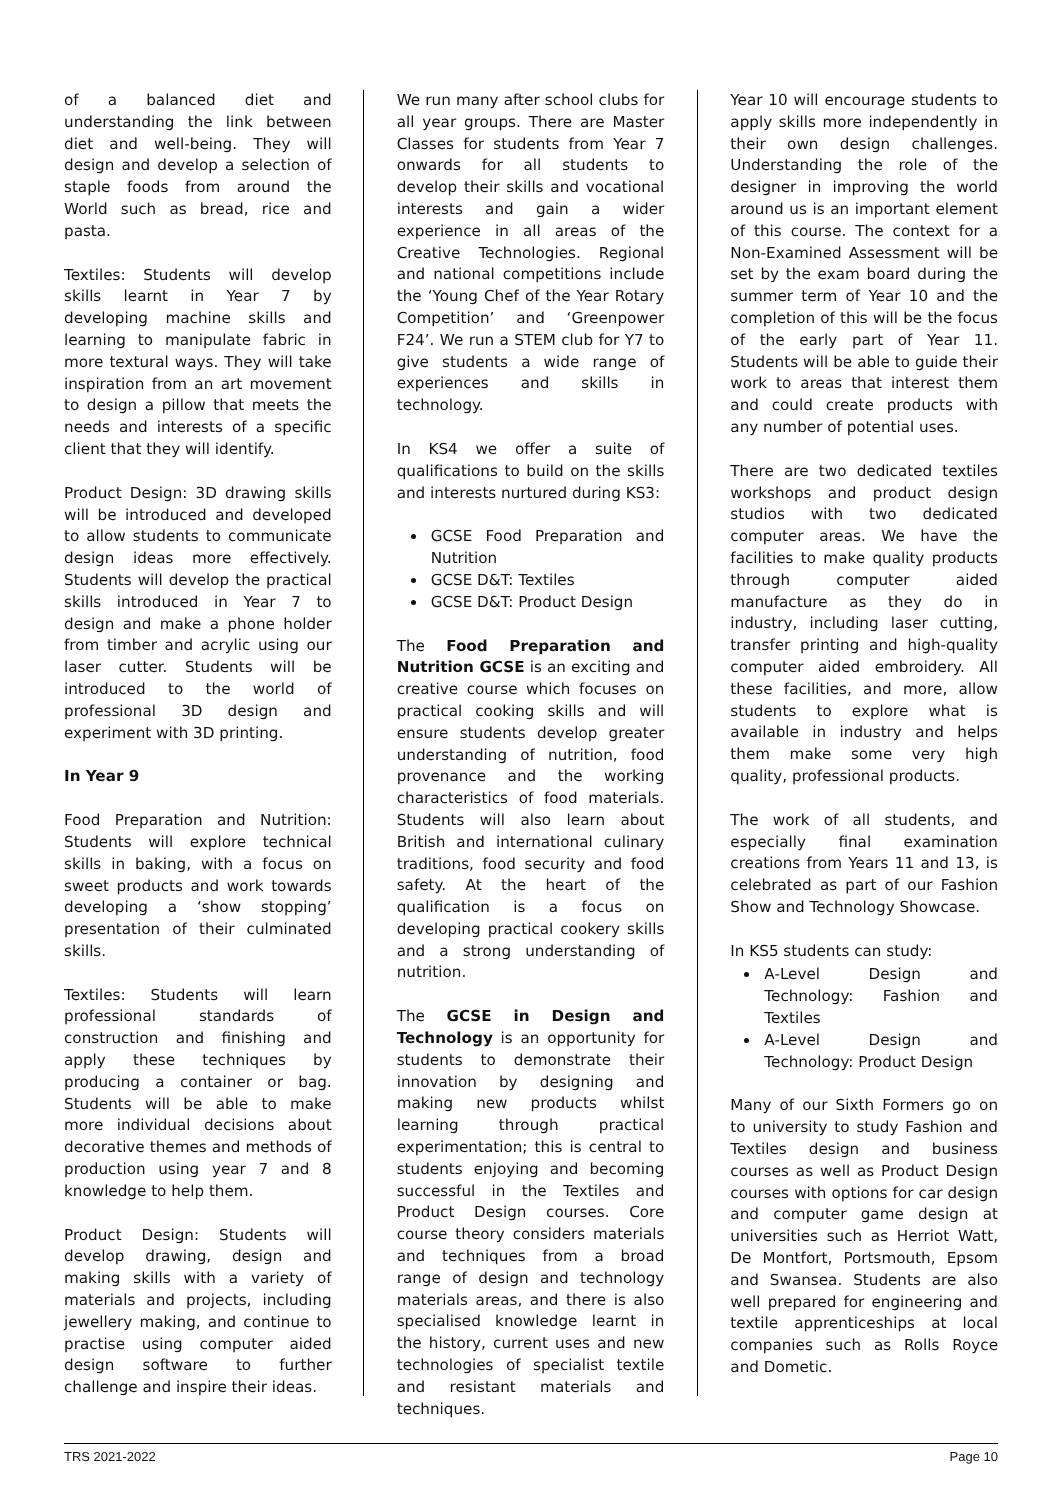of a balanced diet and understanding the link between diet and well-being. They will design and develop a selection of staple foods from around the World such as bread, rice and pasta.
Textiles: Students will develop skills learnt in Year 7 by developing machine skills and learning to manipulate fabric in more textural ways. They will take inspiration from an art movement to design a pillow that meets the needs and interests of a specific client that they will identify.
Product Design: 3D drawing skills will be introduced and developed to allow students to communicate design ideas more effectively. Students will develop the practical skills introduced in Year 7 to design and make a phone holder from timber and acrylic using our laser cutter. Students will be introduced to the world of professional 3D design and experiment with 3D printing.
In Year 9
Food Preparation and Nutrition: Students will explore technical skills in baking, with a focus on sweet products and work towards developing a ‘show stopping’ presentation of their culminated skills.
Textiles: Students will learn professional standards of construction and finishing and apply these techniques by producing a container or bag. Students will be able to make more individual decisions about decorative themes and methods of production using year 7 and 8 knowledge to help them.
Product Design: Students will develop drawing, design and making skills with a variety of materials and projects, including jewellery making, and continue to practise using computer aided design software to further challenge and inspire their ideas.
We run many after school clubs for all year groups. There are Master Classes for students from Year 7 onwards for all students to develop their skills and vocational interests and gain a wider experience in all areas of the Creative Technologies. Regional and national competitions include the ‘Young Chef of the Year Rotary Competition’ and ‘Greenpower F24’. We run a STEM club for Y7 to give students a wide range of experiences and skills in technology.
In KS4 we offer a suite of qualifications to build on the skills and interests nurtured during KS3:
GCSE Food Preparation and Nutrition
GCSE D&T: Textiles
GCSE D&T: Product Design
The Food Preparation and Nutrition GCSE is an exciting and creative course which focuses on practical cooking skills and will ensure students develop greater understanding of nutrition, food provenance and the working characteristics of food materials. Students will also learn about British and international culinary traditions, food security and food safety. At the heart of the qualification is a focus on developing practical cookery skills and a strong understanding of nutrition.
The GCSE in Design and Technology is an opportunity for students to demonstrate their innovation by designing and making new products whilst learning through practical experimentation; this is central to students enjoying and becoming successful in the Textiles and Product Design courses. Core course theory considers materials and techniques from a broad range of design and technology materials areas, and there is also specialised knowledge learnt in the history, current uses and new technologies of specialist textile and resistant materials and techniques.
Year 10 will encourage students to apply skills more independently in their own design challenges. Understanding the role of the designer in improving the world around us is an important element of this course. The context for a Non-Examined Assessment will be set by the exam board during the summer term of Year 10 and the completion of this will be the focus of the early part of Year 11. Students will be able to guide their work to areas that interest them and could create products with any number of potential uses.
There are two dedicated textiles workshops and product design studios with two dedicated computer areas. We have the facilities to make quality products through computer aided manufacture as they do in industry, including laser cutting, transfer printing and high-quality computer aided embroidery. All these facilities, and more, allow students to explore what is available in industry and helps them make some very high quality, professional products.
The work of all students, and especially final examination creations from Years 11 and 13, is celebrated as part of our Fashion Show and Technology Showcase.
In KS5 students can study:
A-Level Design and Technology: Fashion and Textiles
A-Level Design and Technology: Product Design
Many of our Sixth Formers go on to university to study Fashion and Textiles design and business courses as well as Product Design courses with options for car design and computer game design at universities such as Herriot Watt, De Montfort, Portsmouth, Epsom and Swansea. Students are also well prepared for engineering and textile apprenticeships at local companies such as Rolls Royce and Dometic.
TRS 2021-2022 Page 10